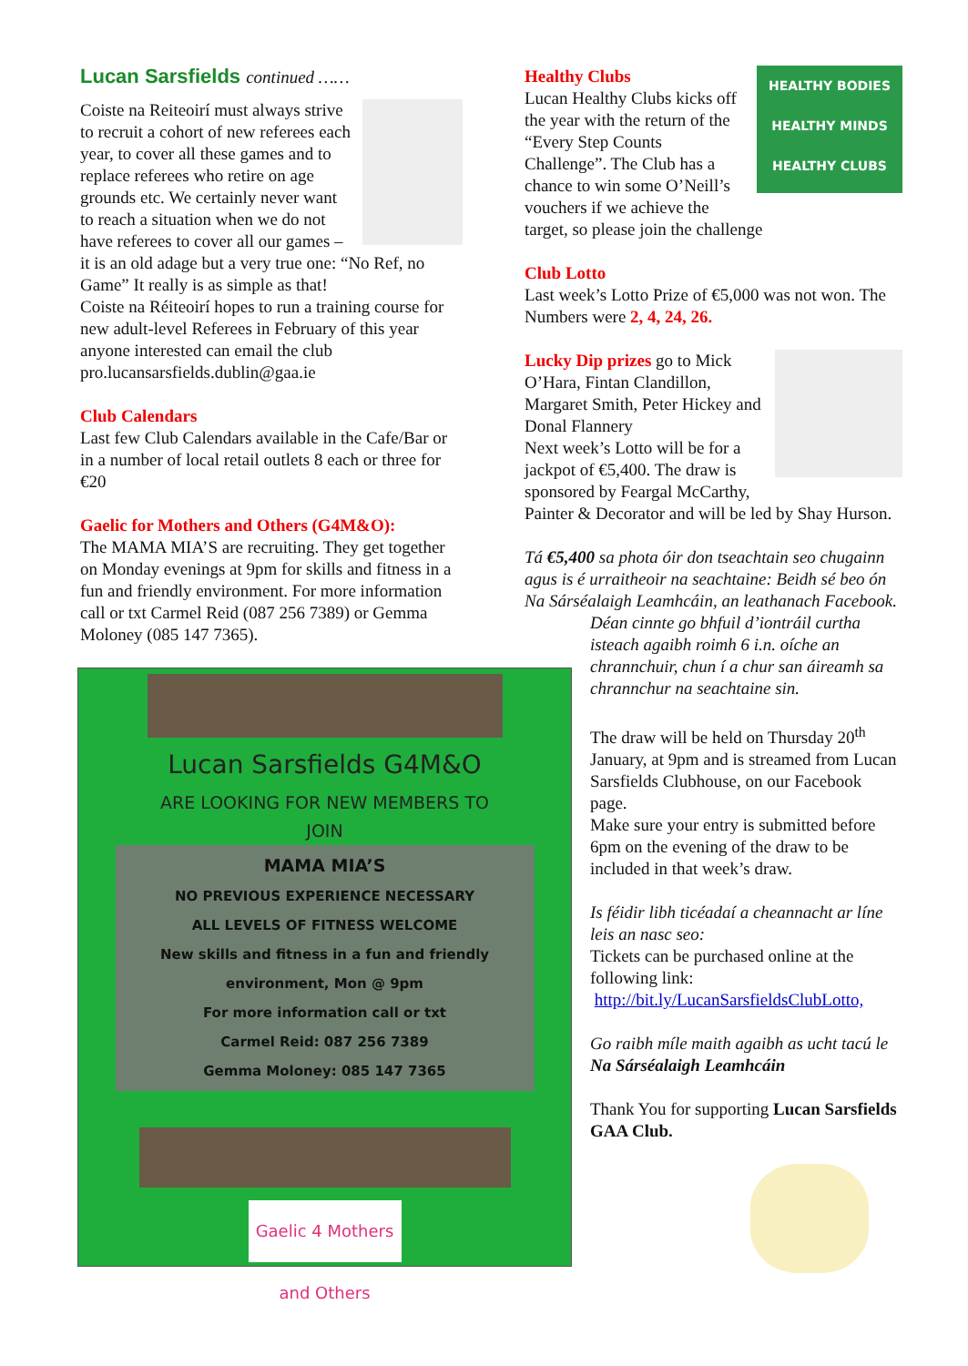Lucan Sarsfields continued ……
Coiste na Reiteoirí must always strive to recruit a cohort of new referees each year, to cover all these games and to replace referees who retire on age grounds etc. We certainly never want to reach a situation when we do not have referees to cover all our games – it is an old adage but a very true one: “No Ref, no Game” It really is as simple as that!
Coiste na Réiteoirí hopes to run a training course for new adult-level Referees in February of this year anyone interested can email the club pro.lucansarsfields.dublin@gaa.ie
Club Calendars
Last few Club Calendars available in the Cafe/Bar or in a number of local retail outlets 8 each or three for €20
Gaelic for Mothers and Others (G4M&O):
The MAMA MIA’S are recruiting. They get together on Monday evenings at 9pm for skills and fitness in a fun and friendly environment. For more information call or txt Carmel Reid (087 256 7389) or Gemma Moloney (085 147 7365).
Lucan Sarsfields G4M&O
ARE LOOKING FOR NEW MEMBERS TO
JOIN
MAMA MIA’S
NO PREVIOUS EXPERIENCE NECESSARY
ALL LEVELS OF FITNESS WELCOME
New skills and fitness in a fun and friendly
environment, Mon @ 9pm
For more information call or txt
Carmel Reid: 087 256 7389
Gemma Moloney: 085 147 7365
Gaelic 4 Mothers and Others
HEALTHY BODIES
HEALTHY MINDS
HEALTHY CLUBS Healthy Clubs
Lucan Healthy Clubs kicks off the year with the return of the “Every Step Counts Challenge”. The Club has a chance to win some O’Neill’s vouchers if we achieve the target, so please join the challenge
Club Lotto
Last week’s Lotto Prize of €5,000 was not won. The Numbers were 2, 4, 24, 26.
Lucky Dip prizes go to Mick O’Hara, Fintan Clandillon, Margaret Smith, Peter Hickey and Donal Flannery
Next week’s Lotto will be for a jackpot of €5,400. The draw is sponsored by Feargal McCarthy, Painter & Decorator and will be led by Shay Hurson.
Tá €5,400 sa phota óir don tseachtain seo chugainn agus is é urraitheoir na seachtaine: Beidh sé beo ón Na Sárséalaigh Leamhcáin, an leathanach Facebook.
Déan cinnte go bhfuil d’iontráil curtha isteach agaibh roimh 6 i.n. oíche an chrannchuir, chun í a chur san áireamh sa chrannchur na seachtaine sin.
The draw will be held on Thursday 20<sup>th</sup> January, at 9pm and is streamed from Lucan Sarsfields Clubhouse, on our Facebook page.
Make sure your entry is submitted before 6pm on the evening of the draw to be included in that week’s draw.
Is féidir libh ticéadaí a cheannacht ar líne leis an nasc seo:
Tickets can be purchased online at the following link:
http://bit.ly/LucanSarsfieldsClubLotto,
Go raibh míle maith agaibh as ucht tacú le Na Sárséalaigh Leamhcáin
Thank You for supporting Lucan Sarsfields GAA Club.